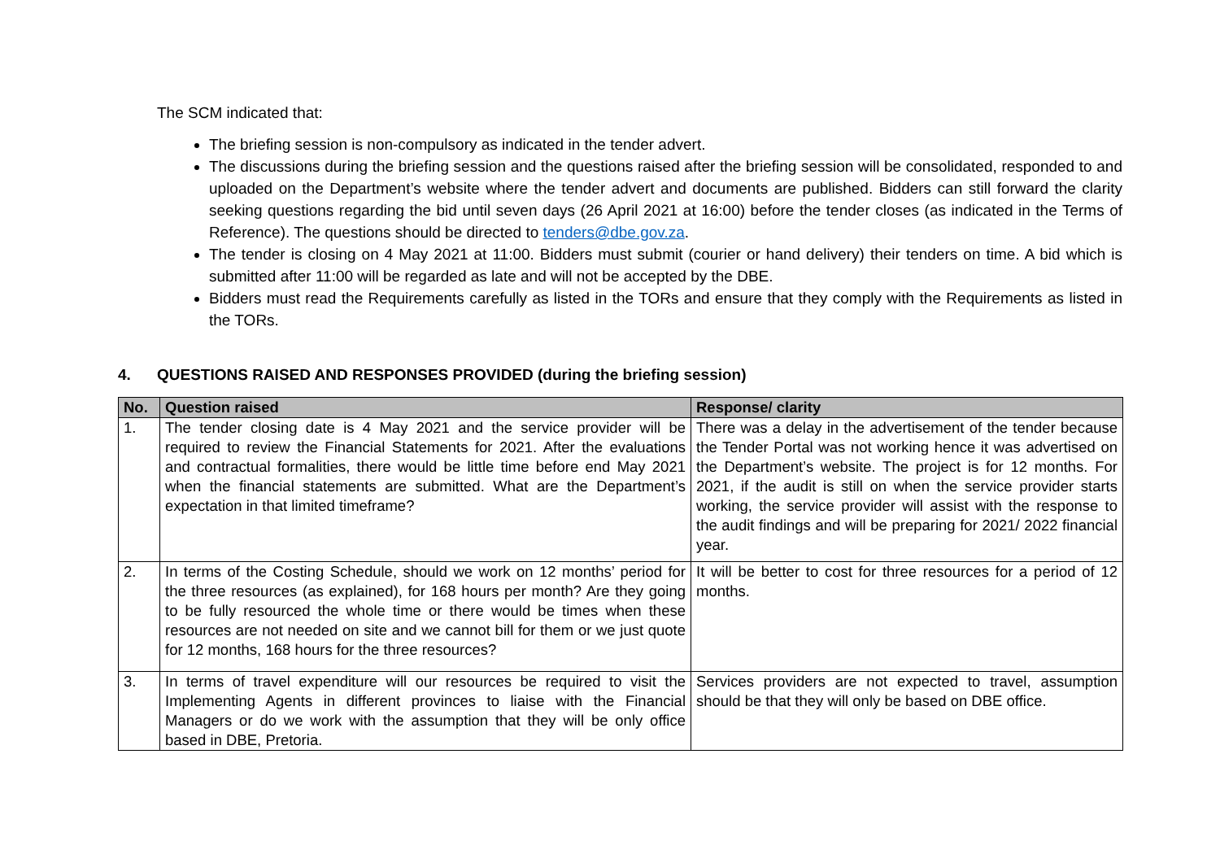The SCM indicated that:
The briefing session is non-compulsory as indicated in the tender advert.
The discussions during the briefing session and the questions raised after the briefing session will be consolidated, responded to and uploaded on the Department’s website where the tender advert and documents are published. Bidders can still forward the clarity seeking questions regarding the bid until seven days (26 April 2021 at 16:00) before the tender closes (as indicated in the Terms of Reference). The questions should be directed to tenders@dbe.gov.za.
The tender is closing on 4 May 2021 at 11:00. Bidders must submit (courier or hand delivery) their tenders on time. A bid which is submitted after 11:00 will be regarded as late and will not be accepted by the DBE.
Bidders must read the Requirements carefully as listed in the TORs and ensure that they comply with the Requirements as listed in the TORs.
4. QUESTIONS RAISED AND RESPONSES PROVIDED (during the briefing session)
| No. | Question raised | Response/ clarity |
| --- | --- | --- |
| 1. | The tender closing date is 4 May 2021 and the service provider will be required to review the Financial Statements for 2021. After the evaluations and contractual formalities, there would be little time before end May 2021 when the financial statements are submitted. What are the Department’s expectation in that limited timeframe? | There was a delay in the advertisement of the tender because the Tender Portal was not working hence it was advertised on the Department’s website. The project is for 12 months. For 2021, if the audit is still on when the service provider starts working, the service provider will assist with the response to the audit findings and will be preparing for 2021/ 2022 financial year. |
| 2. | In terms of the Costing Schedule, should we work on 12 months’ period for the three resources (as explained), for 168 hours per month? Are they going to be fully resourced the whole time or there would be times when these resources are not needed on site and we cannot bill for them or we just quote for 12 months, 168 hours for the three resources? | It will be better to cost for three resources for a period of 12 months. |
| 3. | In terms of travel expenditure will our resources be required to visit the Implementing Agents in different provinces to liaise with the Financial Managers or do we work with the assumption that they will be only office based in DBE, Pretoria. | Services providers are not expected to travel, assumption should be that they will only be based on DBE office. |